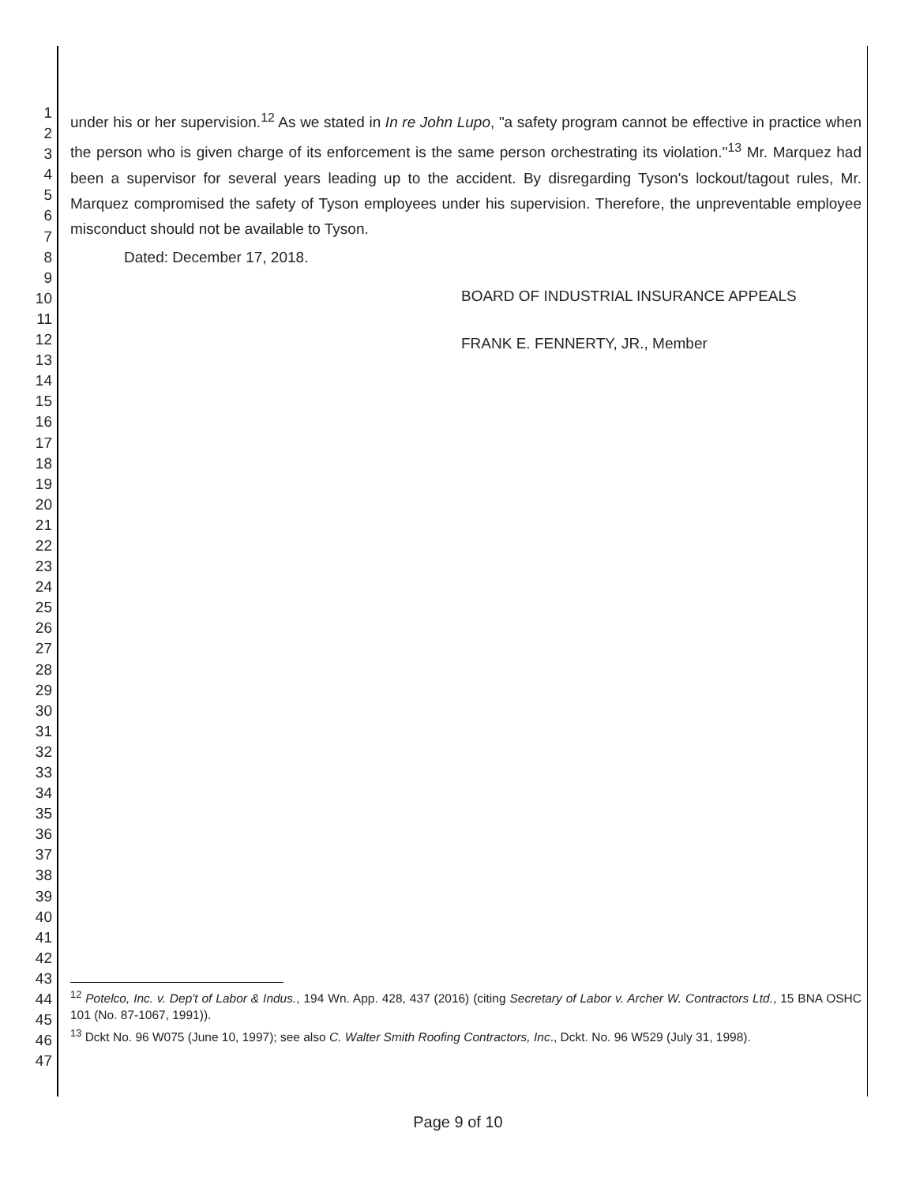1
2
3
4
5
6
7
8
9
10
11
12
13
14
15
16
17
18
19
20
21
22
23
24
25
26
27
28
29
30
31
32
33
34
35
36
37
38
39
40
41
42
43
44
45
46
47
under his or her supervision.<sup>12</sup> As we stated in In re John Lupo, "a safety program cannot be effective in practice when the person who is given charge of its enforcement is the same person orchestrating its violation."<sup>13</sup> Mr. Marquez had been a supervisor for several years leading up to the accident. By disregarding Tyson's lockout/tagout rules, Mr. Marquez compromised the safety of Tyson employees under his supervision. Therefore, the unpreventable employee misconduct should not be available to Tyson.
Dated: December 17, 2018.
BOARD OF INDUSTRIAL INSURANCE APPEALS
FRANK E. FENNERTY, JR., Member
<sup>12</sup> Potelco, Inc. v. Dep't of Labor & Indus., 194 Wn. App. 428, 437 (2016) (citing Secretary of Labor v. Archer W. Contractors Ltd., 15 BNA OSHC 101 (No. 87-1067, 1991)).
<sup>13</sup> Dckt No. 96 W075 (June 10, 1997); see also C. Walter Smith Roofing Contractors, Inc., Dckt. No. 96 W529 (July 31, 1998).
Page 9 of 10